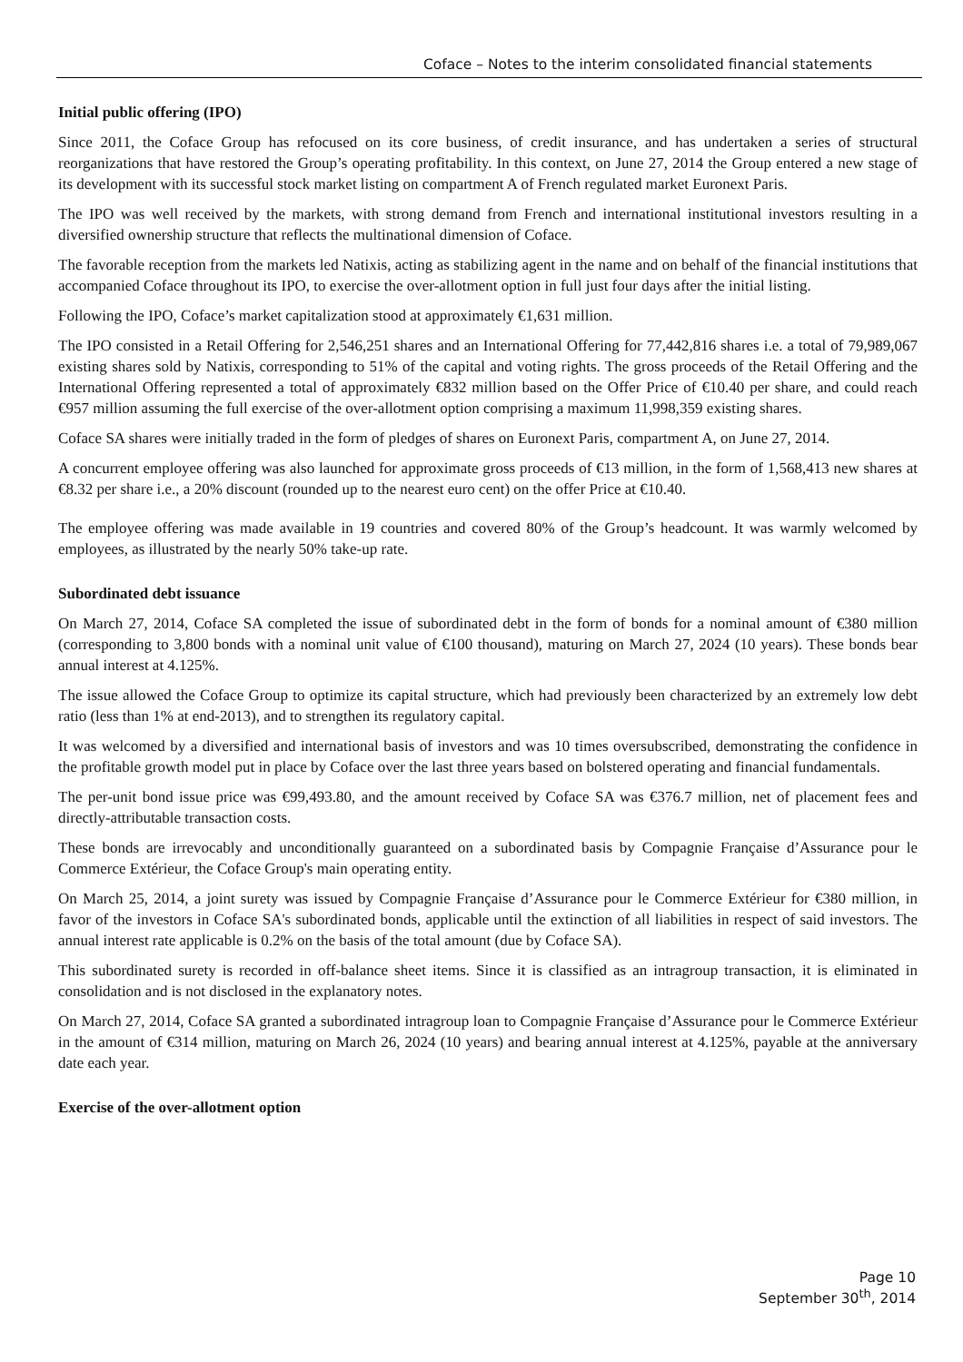Coface – Notes to the interim consolidated financial statements
Initial public offering (IPO)
Since 2011, the Coface Group has refocused on its core business, of credit insurance, and has undertaken a series of structural reorganizations that have restored the Group’s operating profitability. In this context, on June 27, 2014 the Group entered a new stage of its development with its successful stock market listing on compartment A of French regulated market Euronext Paris.
The IPO was well received by the markets, with strong demand from French and international institutional investors resulting in a diversified ownership structure that reflects the multinational dimension of Coface.
The favorable reception from the markets led Natixis, acting as stabilizing agent in the name and on behalf of the financial institutions that accompanied Coface throughout its IPO, to exercise the over-allotment option in full just four days after the initial listing.
Following the IPO, Coface’s market capitalization stood at approximately €1,631 million.
The IPO consisted in a Retail Offering for 2,546,251 shares and an International Offering for 77,442,816 shares i.e. a total of 79,989,067 existing shares sold by Natixis, corresponding to 51% of the capital and voting rights. The gross proceeds of the Retail Offering and the International Offering represented a total of approximately €832 million based on the Offer Price of €10.40 per share, and could reach €957 million assuming the full exercise of the over-allotment option comprising a maximum 11,998,359 existing shares.
Coface SA shares were initially traded in the form of pledges of shares on Euronext Paris, compartment A, on June 27, 2014.
A concurrent employee offering was also launched for approximate gross proceeds of €13 million, in the form of 1,568,413 new shares at €8.32 per share i.e., a 20% discount (rounded up to the nearest euro cent) on the offer Price at €10.40.
The employee offering was made available in 19 countries and covered 80% of the Group’s headcount. It was warmly welcomed by employees, as illustrated by the nearly 50% take-up rate.
Subordinated debt issuance
On March 27, 2014, Coface SA completed the issue of subordinated debt in the form of bonds for a nominal amount of €380 million (corresponding to 3,800 bonds with a nominal unit value of €100 thousand), maturing on March 27, 2024 (10 years). These bonds bear annual interest at 4.125%.
The issue allowed the Coface Group to optimize its capital structure, which had previously been characterized by an extremely low debt ratio (less than 1% at end-2013), and to strengthen its regulatory capital.
It was welcomed by a diversified and international basis of investors and was 10 times oversubscribed, demonstrating the confidence in the profitable growth model put in place by Coface over the last three years based on bolstered operating and financial fundamentals.
The per-unit bond issue price was €99,493.80, and the amount received by Coface SA was €376.7 million, net of placement fees and directly-attributable transaction costs.
These bonds are irrevocably and unconditionally guaranteed on a subordinated basis by Compagnie Française d’Assurance pour le Commerce Extérieur, the Coface Group's main operating entity.
On March 25, 2014, a joint surety was issued by Compagnie Française d’Assurance pour le Commerce Extérieur for €380 million, in favor of the investors in Coface SA's subordinated bonds, applicable until the extinction of all liabilities in respect of said investors. The annual interest rate applicable is 0.2% on the basis of the total amount (due by Coface SA).
This subordinated surety is recorded in off-balance sheet items. Since it is classified as an intragroup transaction, it is eliminated in consolidation and is not disclosed in the explanatory notes.
On March 27, 2014, Coface SA granted a subordinated intragroup loan to Compagnie Française d’Assurance pour le Commerce Extérieur in the amount of €314 million, maturing on March 26, 2024 (10 years) and bearing annual interest at 4.125%, payable at the anniversary date each year.
Exercise of the over-allotment option
Page 10
September 30<sup>th</sup>, 2014